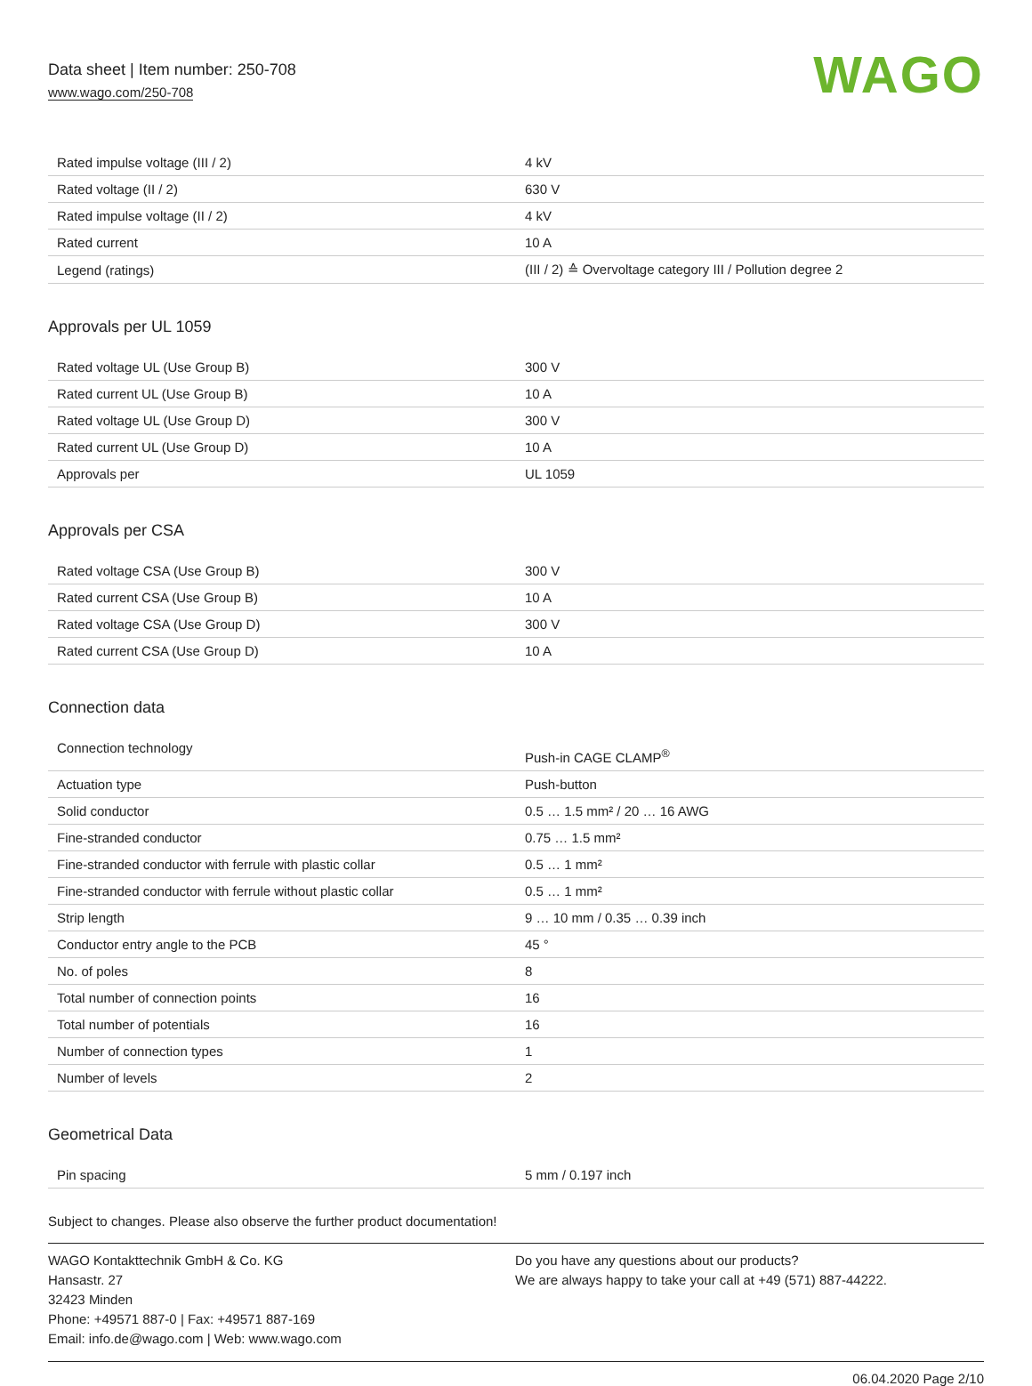Data sheet | Item number: 250-708
www.wago.com/250-708
WAGO
| Rated impulse voltage (III / 2) | 4 kV |
| Rated voltage (II / 2) | 630 V |
| Rated impulse voltage (II / 2) | 4 kV |
| Rated current | 10 A |
| Legend (ratings) | (III / 2) ≙ Overvoltage category III / Pollution degree 2 |
Approvals per UL 1059
| Rated voltage UL (Use Group B) | 300 V |
| Rated current UL (Use Group B) | 10 A |
| Rated voltage UL (Use Group D) | 300 V |
| Rated current UL (Use Group D) | 10 A |
| Approvals per | UL 1059 |
Approvals per CSA
| Rated voltage CSA (Use Group B) | 300 V |
| Rated current CSA (Use Group B) | 10 A |
| Rated voltage CSA (Use Group D) | 300 V |
| Rated current CSA (Use Group D) | 10 A |
Connection data
| Connection technology | Push-in CAGE CLAMP<sup>®</sup> |
| Actuation type | Push-button |
| Solid conductor | 0.5 … 1.5 mm² / 20 … 16 AWG |
| Fine-stranded conductor | 0.75 … 1.5 mm² |
| Fine-stranded conductor with ferrule with plastic collar | 0.5 … 1 mm² |
| Fine-stranded conductor with ferrule without plastic collar | 0.5 … 1 mm² |
| Strip length | 9 … 10 mm / 0.35 … 0.39 inch |
| Conductor entry angle to the PCB | 45 ° |
| No. of poles | 8 |
| Total number of connection points | 16 |
| Total number of potentials | 16 |
| Number of connection types | 1 |
| Number of levels | 2 |
Geometrical Data
| Pin spacing | 5 mm / 0.197 inch |
Subject to changes. Please also observe the further product documentation!
WAGO Kontakttechnik GmbH & Co. KG
Hansastr. 27
32423 Minden
Phone: +49571 887-0 | Fax: +49571 887-169
Email: info.de@wago.com | Web: www.wago.com
Do you have any questions about our products?
We are always happy to take your call at +49 (571) 887-44222.
06.04.2020 Page 2/10